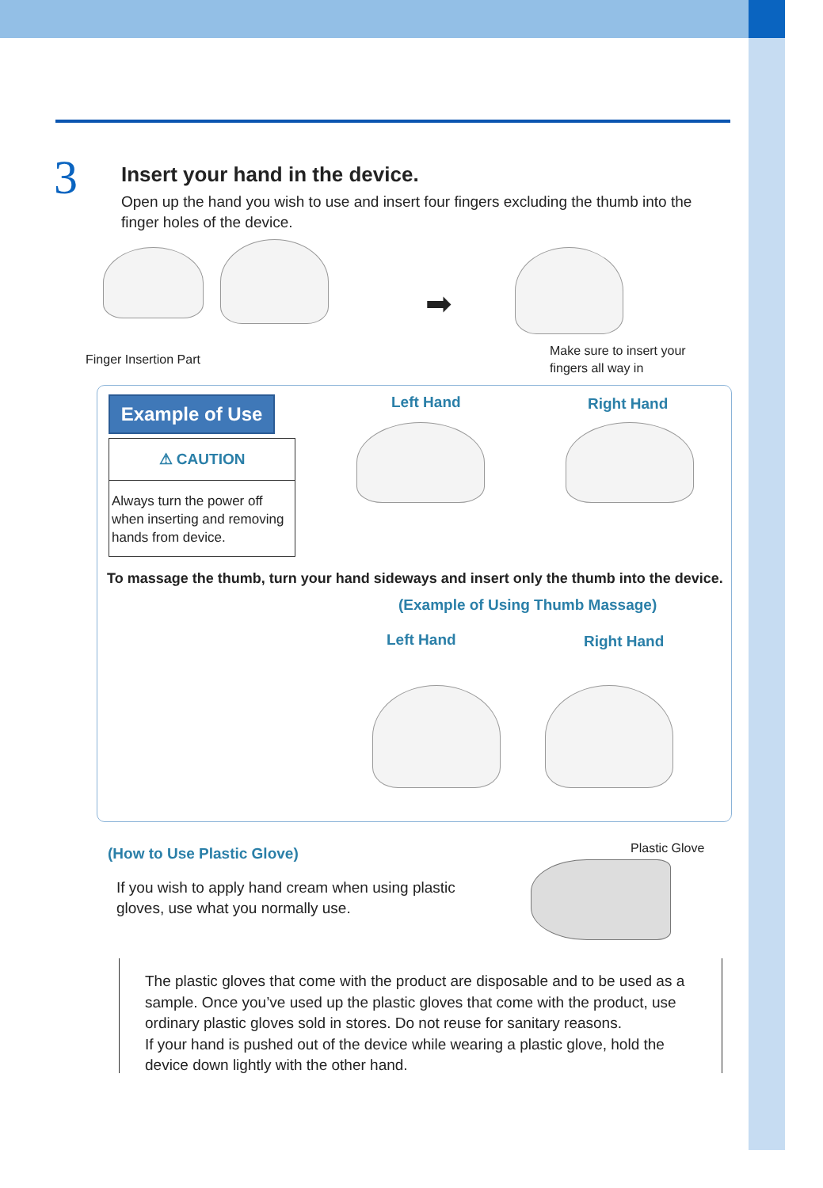3
Insert your hand in the device.
Open up the hand you wish to use and insert four fingers excluding the thumb into the finger holes of the device.
➡
Finger Insertion Part
Make sure to insert your
fingers all way in
Example of Use
⚠ CAUTION
Always turn the power off when inserting and removing hands from device.
Left Hand Right Hand
To massage the thumb, turn your hand sideways and insert only the thumb into the device.
(Example of Using Thumb Massage)
Left Hand Right Hand
(How to Use Plastic Glove)
If you wish to apply hand cream when using plastic gloves, use what you normally use.
Plastic Glove
The plastic gloves that come with the product are disposable and to be used as a sample. Once you’ve used up the plastic gloves that come with the product, use ordinary plastic gloves sold in stores. Do not reuse for sanitary reasons.
If your hand is pushed out of the device while wearing a plastic glove, hold the device down lightly with the other hand.